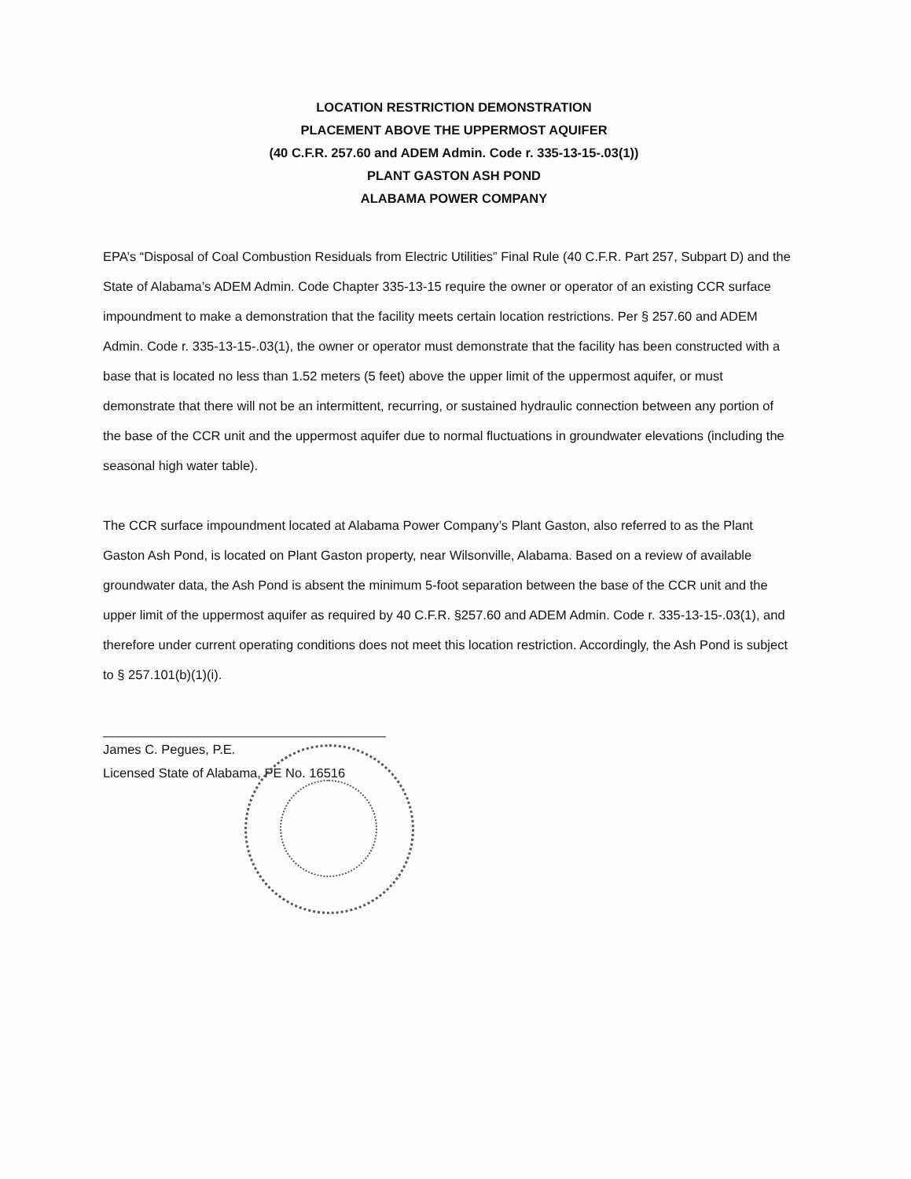LOCATION RESTRICTION DEMONSTRATION
PLACEMENT ABOVE THE UPPERMOST AQUIFER
(40 C.F.R. 257.60 and ADEM Admin. Code r. 335-13-15-.03(1))
PLANT GASTON ASH POND
ALABAMA POWER COMPANY
EPA’s “Disposal of Coal Combustion Residuals from Electric Utilities” Final Rule (40 C.F.R. Part 257, Subpart D) and the State of Alabama’s ADEM Admin. Code Chapter 335-13-15 require the owner or operator of an existing CCR surface impoundment to make a demonstration that the facility meets certain location restrictions. Per § 257.60 and ADEM Admin. Code r. 335-13-15-.03(1), the owner or operator must demonstrate that the facility has been constructed with a base that is located no less than 1.52 meters (5 feet) above the upper limit of the uppermost aquifer, or must demonstrate that there will not be an intermittent, recurring, or sustained hydraulic connection between any portion of the base of the CCR unit and the uppermost aquifer due to normal fluctuations in groundwater elevations (including the seasonal high water table).
The CCR surface impoundment located at Alabama Power Company’s Plant Gaston, also referred to as the Plant Gaston Ash Pond, is located on Plant Gaston property, near Wilsonville, Alabama. Based on a review of available groundwater data, the Ash Pond is absent the minimum 5-foot separation between the base of the CCR unit and the upper limit of the uppermost aquifer as required by 40 C.F.R. §257.60 and ADEM Admin. Code r. 335-13-15-.03(1), and therefore under current operating conditions does not meet this location restriction. Accordingly, the Ash Pond is subject to § 257.101(b)(1)(i).
James C. Pegues, P.E.
Licensed State of Alabama, PE No. 16516